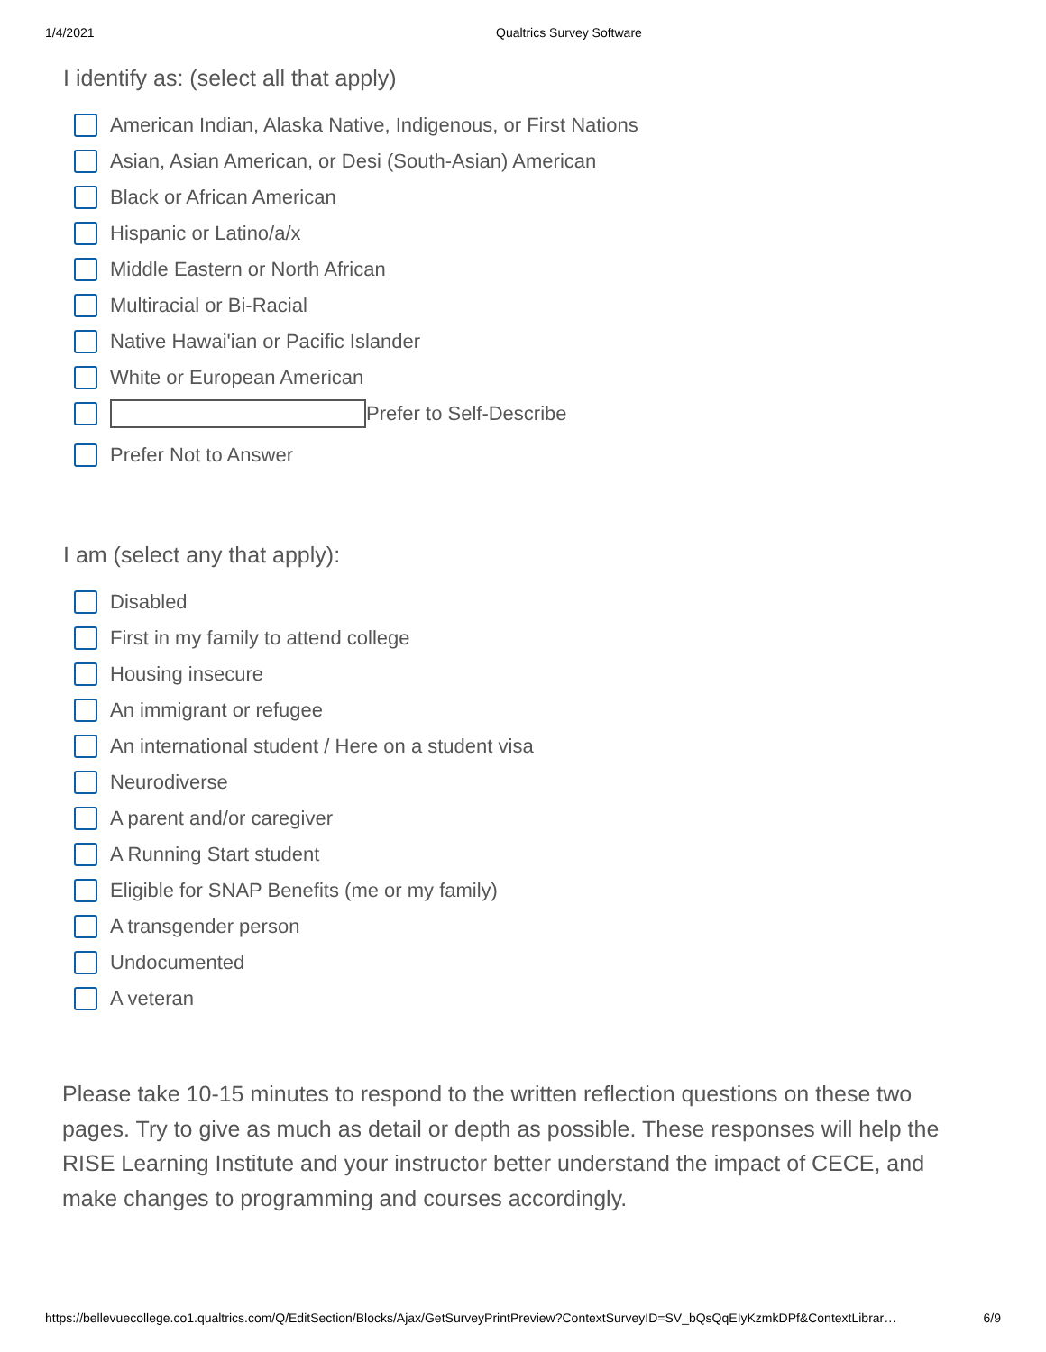1/4/2021 Qualtrics Survey Software
I identify as: (select all that apply)
American Indian, Alaska Native, Indigenous, or First Nations
Asian, Asian American, or Desi (South-Asian) American
Black or African American
Hispanic or Latino/a/x
Middle Eastern or North African
Multiracial or Bi-Racial
Native Hawai'ian or Pacific Islander
White or European American
Prefer to Self-Describe
Prefer Not to Answer
I am (select any that apply):
Disabled
First in my family to attend college
Housing insecure
An immigrant or refugee
An international student / Here on a student visa
Neurodiverse
A parent and/or caregiver
A Running Start student
Eligible for SNAP Benefits (me or my family)
A transgender person
Undocumented
A veteran
Please take 10-15 minutes to respond to the written reflection questions on these two pages. Try to give as much as detail or depth as possible. These responses will help the RISE Learning Institute and your instructor better understand the impact of CECE, and make changes to programming and courses accordingly.
https://bellevuecollege.co1.qualtrics.com/Q/EditSection/Blocks/Ajax/GetSurveyPrintPreview?ContextSurveyID=SV_bQsQqEIyKzmkDPf&ContextLibrar… 6/9